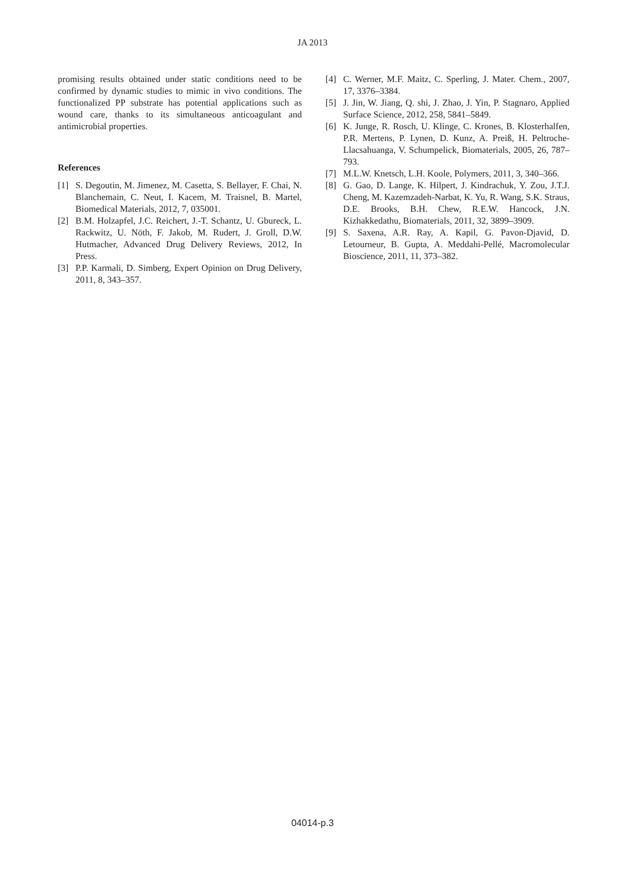JA 2013
promising results obtained under static conditions need to be confirmed by dynamic studies to mimic in vivo conditions. The functionalized PP substrate has potential applications such as wound care, thanks to its simultaneous anticoagulant and antimicrobial properties.
References
[1] S. Degoutin, M. Jimenez, M. Casetta, S. Bellayer, F. Chai, N. Blanchemain, C. Neut, I. Kacem, M. Traisnel, B. Martel, Biomedical Materials, 2012, 7, 035001.
[2] B.M. Holzapfel, J.C. Reichert, J.-T. Schantz, U. Gbureck, L. Rackwitz, U. Nöth, F. Jakob, M. Rudert, J. Groll, D.W. Hutmacher, Advanced Drug Delivery Reviews, 2012, In Press.
[3] P.P. Karmali, D. Simberg, Expert Opinion on Drug Delivery, 2011, 8, 343–357.
[4] C. Werner, M.F. Maitz, C. Sperling, J. Mater. Chem., 2007, 17, 3376–3384.
[5] J. Jin, W. Jiang, Q. shi, J. Zhao, J. Yin, P. Stagnaro, Applied Surface Science, 2012, 258, 5841–5849.
[6] K. Junge, R. Rosch, U. Klinge, C. Krones, B. Klosterhalfen, P.R. Mertens, P. Lynen, D. Kunz, A. Preiß, H. Peltroche-Llacsahuanga, V. Schumpelick, Biomaterials, 2005, 26, 787–793.
[7] M.L.W. Knetsch, L.H. Koole, Polymers, 2011, 3, 340–366.
[8] G. Gao, D. Lange, K. Hilpert, J. Kindrachuk, Y. Zou, J.T.J. Cheng, M. Kazemzadeh-Narbat, K. Yu, R. Wang, S.K. Straus, D.E. Brooks, B.H. Chew, R.E.W. Hancock, J.N. Kizhakkedathu, Biomaterials, 2011, 32, 3899–3909.
[9] S. Saxena, A.R. Ray, A. Kapil, G. Pavon-Djavid, D. Letourneur, B. Gupta, A. Meddahi-Pellé, Macromolecular Bioscience, 2011, 11, 373–382.
04014-p.3